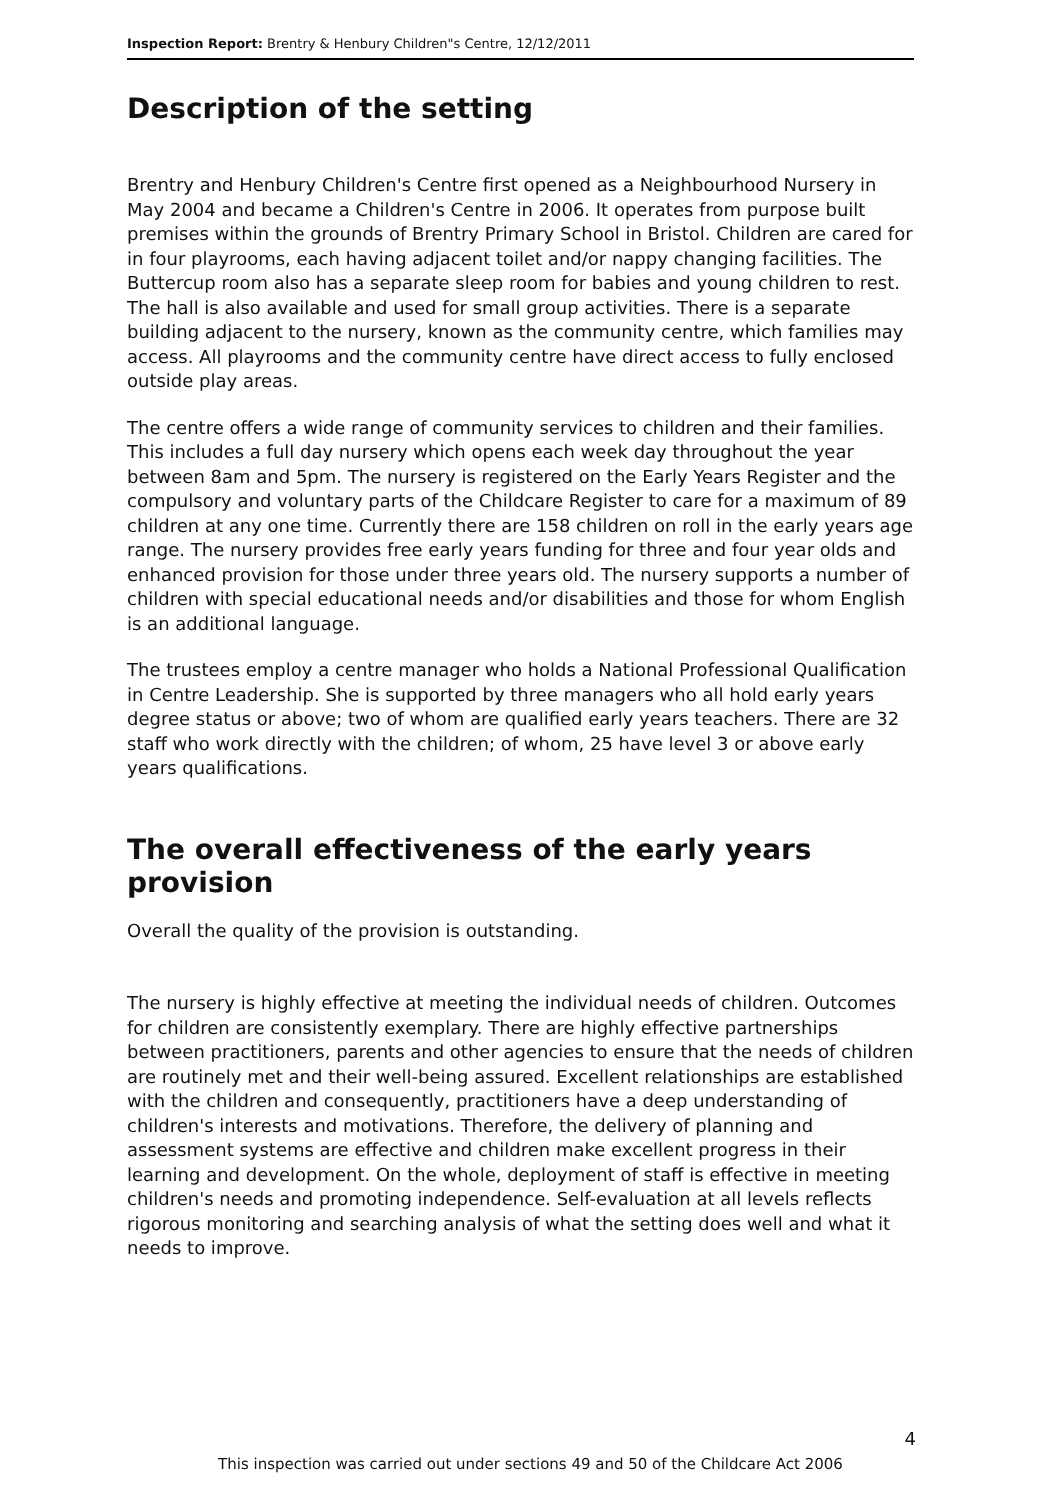Inspection Report: Brentry & Henbury Children"s Centre, 12/12/2011
Description of the setting
Brentry and Henbury Children's Centre first opened as a Neighbourhood Nursery in May 2004 and became a Children's Centre in 2006. It operates from purpose built premises within the grounds of Brentry Primary School in Bristol. Children are cared for in four playrooms, each having adjacent toilet and/or nappy changing facilities. The Buttercup room also has a separate sleep room for babies and young children to rest. The hall is also available and used for small group activities. There is a separate building adjacent to the nursery, known as the community centre, which families may access. All playrooms and the community centre have direct access to fully enclosed outside play areas.
The centre offers a wide range of community services to children and their families. This includes a full day nursery which opens each week day throughout the year between 8am and 5pm. The nursery is registered on the Early Years Register and the compulsory and voluntary parts of the Childcare Register to care for a maximum of 89 children at any one time. Currently there are 158 children on roll in the early years age range. The nursery provides free early years funding for three and four year olds and enhanced provision for those under three years old. The nursery supports a number of children with special educational needs and/or disabilities and those for whom English is an additional language.
The trustees employ a centre manager who holds a National Professional Qualification in Centre Leadership. She is supported by three managers who all hold early years degree status or above; two of whom are qualified early years teachers. There are 32 staff who work directly with the children; of whom, 25 have level 3 or above early years qualifications.
The overall effectiveness of the early years provision
Overall the quality of the provision is outstanding.
The nursery is highly effective at meeting the individual needs of children. Outcomes for children are consistently exemplary. There are highly effective partnerships between practitioners, parents and other agencies to ensure that the needs of children are routinely met and their well-being assured. Excellent relationships are established with the children and consequently, practitioners have a deep understanding of children's interests and motivations. Therefore, the delivery of planning and assessment systems are effective and children make excellent progress in their learning and development. On the whole, deployment of staff is effective in meeting children's needs and promoting independence. Self-evaluation at all levels reflects rigorous monitoring and searching analysis of what the setting does well and what it needs to improve.
4
This inspection was carried out under sections 49 and 50 of the Childcare Act 2006